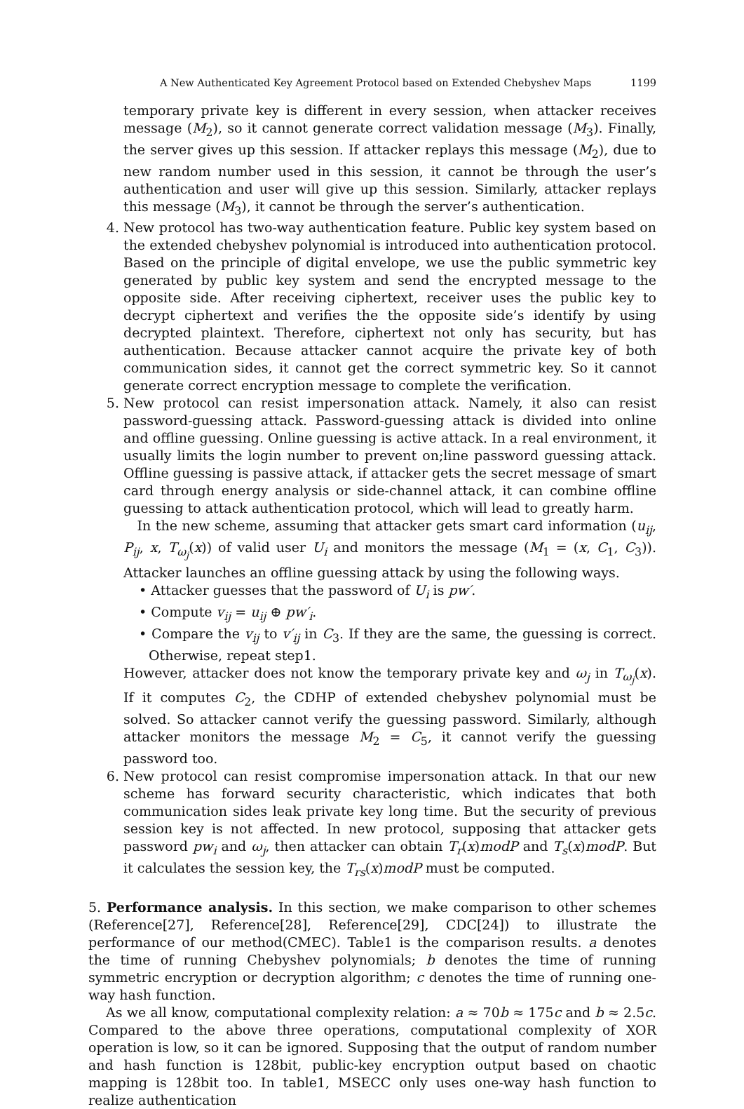A New Authenticated Key Agreement Protocol based on Extended Chebyshev Maps 1199
temporary private key is different in every session, when attacker receives message (M<sub>2</sub>), so it cannot generate correct validation message (M<sub>3</sub>). Finally, the server gives up this session. If attacker replays this message (M<sub>2</sub>), due to new random number used in this session, it cannot be through the user’s authentication and user will give up this session. Similarly, attacker replays this message (M<sub>3</sub>), it cannot be through the server’s authentication.
4. New protocol has two-way authentication feature. Public key system based on the extended chebyshev polynomial is introduced into authentication protocol. Based on the principle of digital envelope, we use the public symmetric key generated by public key system and send the encrypted message to the opposite side. After receiving ciphertext, receiver uses the public key to decrypt ciphertext and verifies the the opposite side’s identify by using decrypted plaintext. Therefore, ciphertext not only has security, but has authentication. Because attacker cannot acquire the private key of both communication sides, it cannot get the correct symmetric key. So it cannot generate correct encryption message to complete the verification.
5. New protocol can resist impersonation attack. Namely, it also can resist password-guessing attack. Password-guessing attack is divided into online and offline guessing. Online guessing is active attack. In a real environment, it usually limits the login number to prevent on;line password guessing attack. Offline guessing is passive attack, if attacker gets the secret message of smart card through energy analysis or side-channel attack, it can combine offline guessing to attack authentication protocol, which will lead to greatly harm.
In the new scheme, assuming that attacker gets smart card information (u<sub>ij</sub>, P<sub>ij</sub>, x, T<sub>ω<sub>j</sub></sub>(x)) of valid user U<sub>i</sub> and monitors the message (M<sub>1</sub> = (x, C<sub>1</sub>, C<sub>3</sub>)). Attacker launches an offline guessing attack by using the following ways.
• Attacker guesses that the password of U<sub>i</sub> is pw′.
• Compute v<sub>ij</sub> = u<sub>ij</sub> ⊕ pw′<sub>i</sub>.
• Compare the v<sub>ij</sub> to v′<sub>ij</sub> in C<sub>3</sub>. If they are the same, the guessing is correct. Otherwise, repeat step1.
However, attacker does not know the temporary private key and ω<sub>j</sub> in T<sub>ω<sub>j</sub></sub>(x). If it computes C<sub>2</sub>, the CDHP of extended chebyshev polynomial must be solved. So attacker cannot verify the guessing password. Similarly, although attacker monitors the message M<sub>2</sub> = C<sub>5</sub>, it cannot verify the guessing password too.
6. New protocol can resist compromise impersonation attack. In that our new scheme has forward security characteristic, which indicates that both communication sides leak private key long time. But the security of previous session key is not affected. In new protocol, supposing that attacker gets password pw<sub>i</sub> and ω<sub>j</sub>, then attacker can obtain T<sub>r</sub>(x)modP and T<sub>s</sub>(x)modP. But it calculates the session key, the T<sub>rs</sub>(x)modP must be computed.
5. Performance analysis. In this section, we make comparison to other schemes (Reference[27], Reference[28], Reference[29], CDC[24]) to illustrate the performance of our method(CMEC). Table1 is the comparison results. a denotes the time of running Chebyshev polynomials; b denotes the time of running symmetric encryption or decryption algorithm; c denotes the time of running one-way hash function.
As we all know, computational complexity relation: a ≈ 70b ≈ 175c and b ≈ 2.5c. Compared to the above three operations, computational complexity of XOR operation is low, so it can be ignored. Supposing that the output of random number and hash function is 128bit, public-key encryption output based on chaotic mapping is 128bit too. In table1, MSECC only uses one-way hash function to realize authentication